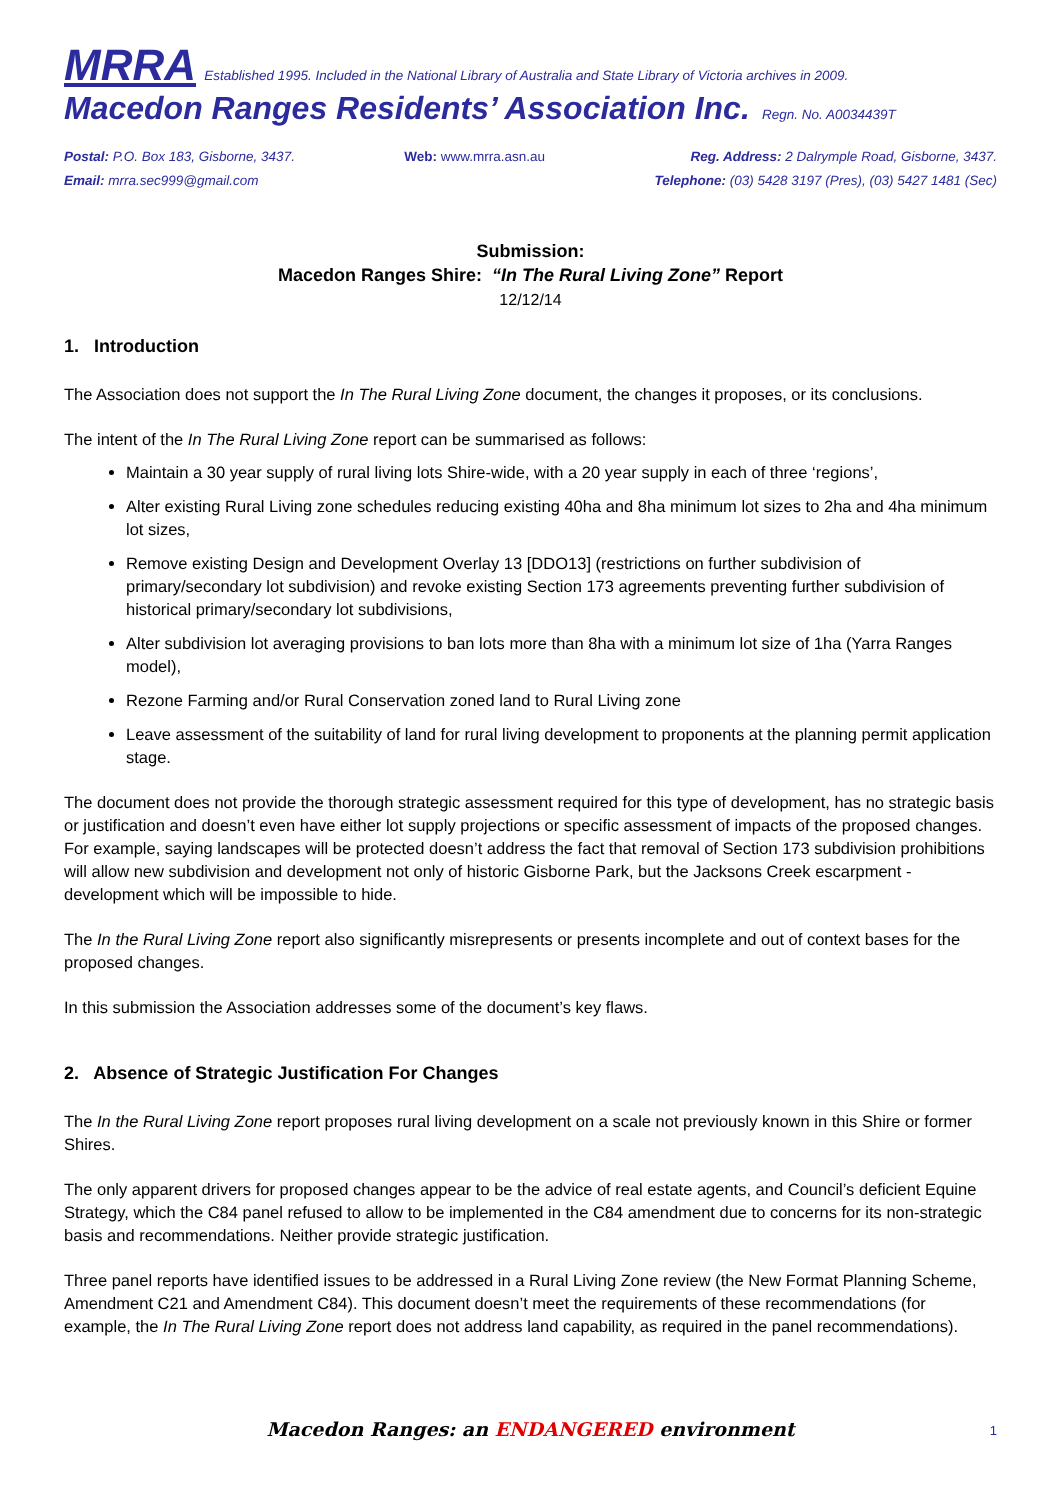MRRA Established 1995. Included in the National Library of Australia and State Library of Victoria archives in 2009.
Macedon Ranges Residents’ Association Inc. Regn. No. A0034439T
Postal: P.O. Box 183, Gisborne, 3437.
Email: mrra.sec999@gmail.com
Web: www.mrra.asn.au Reg. Address: 2 Dalrymple Road, Gisborne, 3437.
Telephone: (03) 5428 3197 (Pres), (03) 5427 1481 (Sec)
Submission:
Macedon Ranges Shire: “In The Rural Living Zone” Report
12/12/14
1. Introduction
The Association does not support the In The Rural Living Zone document, the changes it proposes, or its conclusions.
The intent of the In The Rural Living Zone report can be summarised as follows:
Maintain a 30 year supply of rural living lots Shire-wide, with a 20 year supply in each of three ‘regions’,
Alter existing Rural Living zone schedules reducing existing 40ha and 8ha minimum lot sizes to 2ha and 4ha minimum lot sizes,
Remove existing Design and Development Overlay 13 [DDO13] (restrictions on further subdivision of primary/secondary lot subdivision) and revoke existing Section 173 agreements preventing further subdivision of historical primary/secondary lot subdivisions,
Alter subdivision lot averaging provisions to ban lots more than 8ha with a minimum lot size of 1ha (Yarra Ranges model),
Rezone Farming and/or Rural Conservation zoned land to Rural Living zone
Leave assessment of the suitability of land for rural living development to proponents at the planning permit application stage.
The document does not provide the thorough strategic assessment required for this type of development, has no strategic basis or justification and doesn’t even have either lot supply projections or specific assessment of impacts of the proposed changes. For example, saying landscapes will be protected doesn’t address the fact that removal of Section 173 subdivision prohibitions will allow new subdivision and development not only of historic Gisborne Park, but the Jacksons Creek escarpment - development which will be impossible to hide.
The In the Rural Living Zone report also significantly misrepresents or presents incomplete and out of context bases for the proposed changes.
In this submission the Association addresses some of the document’s key flaws.
2. Absence of Strategic Justification For Changes
The In the Rural Living Zone report proposes rural living development on a scale not previously known in this Shire or former Shires.
The only apparent drivers for proposed changes appear to be the advice of real estate agents, and Council’s deficient Equine Strategy, which the C84 panel refused to allow to be implemented in the C84 amendment due to concerns for its non-strategic basis and recommendations. Neither provide strategic justification.
Three panel reports have identified issues to be addressed in a Rural Living Zone review (the New Format Planning Scheme, Amendment C21 and Amendment C84). This document doesn’t meet the requirements of these recommendations (for example, the In The Rural Living Zone report does not address land capability, as required in the panel recommendations).
Macedon Ranges: an ENDANGERED environment
1